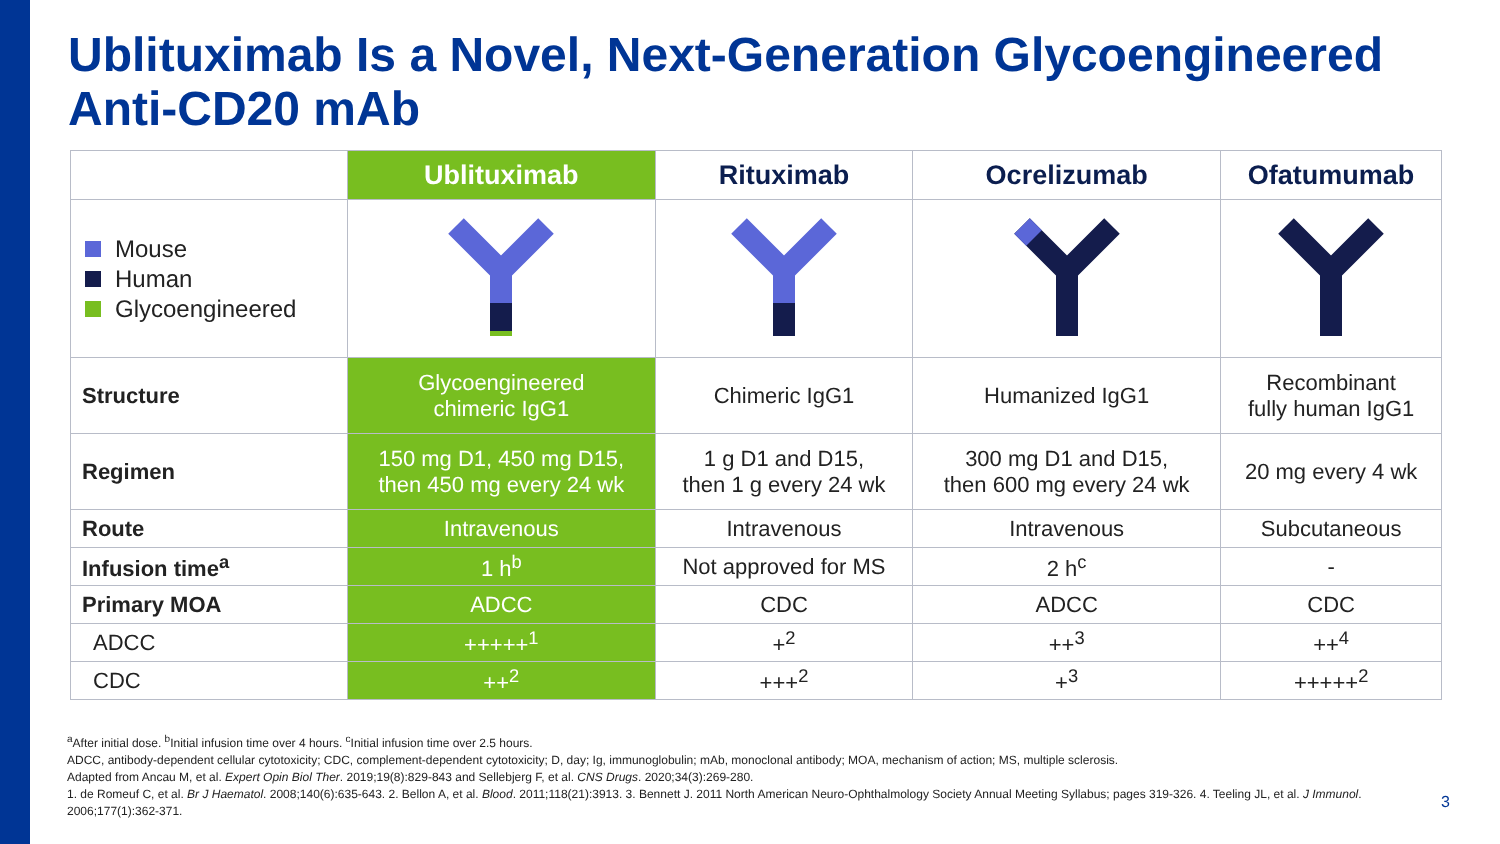Ublituximab Is a Novel, Next-Generation Glycoengineered Anti-CD20 mAb
| | Ublituximab | Rituximab | Ocrelizumab | Ofatumumab |
| --- | --- | --- | --- | --- |
| Mouse Human Glycoengineered | | | | |
| Structure | Glycoengineered chimeric IgG1 | Chimeric IgG1 | Humanized IgG1 | Recombinant fully human IgG1 |
| Regimen | 150 mg D1, 450 mg D15, then 450 mg every 24 wk | 1 g D1 and D15, then 1 g every 24 wk | 300 mg D1 and D15, then 600 mg every 24 wk | 20 mg every 4 wk |
| Route | Intravenous | Intravenous | Intravenous | Subcutaneous |
| Infusion time<sup>a</sup> | 1 h<sup>b</sup> | Not approved for MS | 2 h<sup>c</sup> | - |
| Primary MOA | ADCC | CDC | ADCC | CDC |
| ADCC | +++++<sup>1</sup> | +<sup>2</sup> | ++<sup>3</sup> | ++<sup>4</sup> |
| CDC | ++<sup>2</sup> | +++<sup>2</sup> | +<sup>3</sup> | +++++<sup>2</sup> |
<sup>a</sup> After initial dose. <sup>b</sup>Initial infusion time over 4 hours. <sup>c</sup>Initial infusion time over 2.5 hours.
ADCC, antibody-dependent cellular cytotoxicity; CDC, complement-dependent cytotoxicity; D, day; Ig, immunoglobulin; mAb, monoclonal antibody; MOA, mechanism of action; MS, multiple sclerosis.
Adapted from Ancau M, et al. Expert Opin Biol Ther. 2019;19(8):829-843 and Sellebjerg F, et al. CNS Drugs. 2020;34(3):269-280.
1. de Romeuf C, et al. Br J Haematol. 2008;140(6):635-643. 2. Bellon A, et al. Blood. 2011;118(21):3913. 3. Bennett J. 2011 North American Neuro-Ophthalmology Society Annual Meeting Syllabus; pages 319-326. 4. Teeling JL, et al. J Immunol. 2006;177(1):362-371.
3